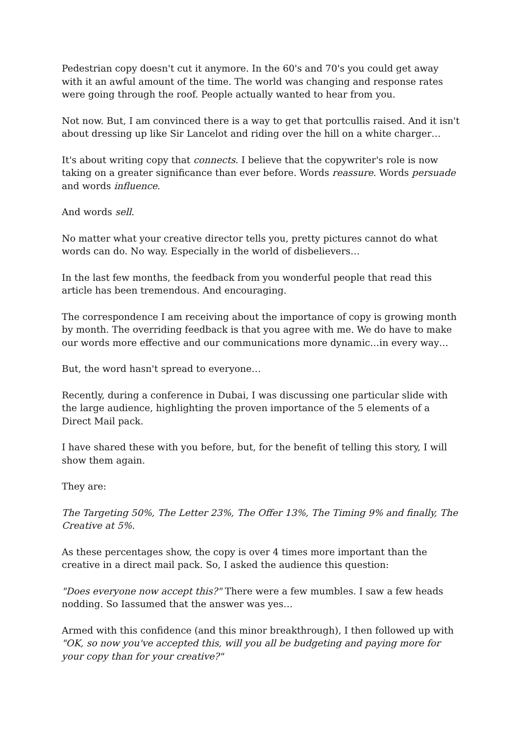Pedestrian copy doesn't cut it anymore. In the 60's and 70's you could get away with it an awful amount of the time. The world was changing and response rates were going through the roof. People actually wanted to hear from you.
Not now. But, I am convinced there is a way to get that portcullis raised. And it isn't about dressing up like Sir Lancelot and riding over the hill on a white charger…
It's about writing copy that connects. I believe that the copywriter's role is now taking on a greater significance than ever before. Words reassure. Words persuade and words influence.
And words sell.
No matter what your creative director tells you, pretty pictures cannot do what words can do. No way. Especially in the world of disbelievers…
In the last few months, the feedback from you wonderful people that read this article has been tremendous. And encouraging.
The correspondence I am receiving about the importance of copy is growing month by month. The overriding feedback is that you agree with me. We do have to make our words more effective and our communications more dynamic…in every way…
But, the word hasn't spread to everyone…
Recently, during a conference in Dubai, I was discussing one particular slide with the large audience, highlighting the proven importance of the 5 elements of a Direct Mail pack.
I have shared these with you before, but, for the benefit of telling this story, I will show them again.
They are:
The Targeting 50%, The Letter 23%, The Offer 13%, The Timing 9% and finally, The Creative at 5%.
As these percentages show, the copy is over 4 times more important than the creative in a direct mail pack. So, I asked the audience this question:
"Does everyone now accept this?" There were a few mumbles. I saw a few heads nodding. So Iassumed that the answer was yes…
Armed with this confidence (and this minor breakthrough), I then followed up with "OK, so now you've accepted this, will you all be budgeting and paying more for your copy than for your creative?"